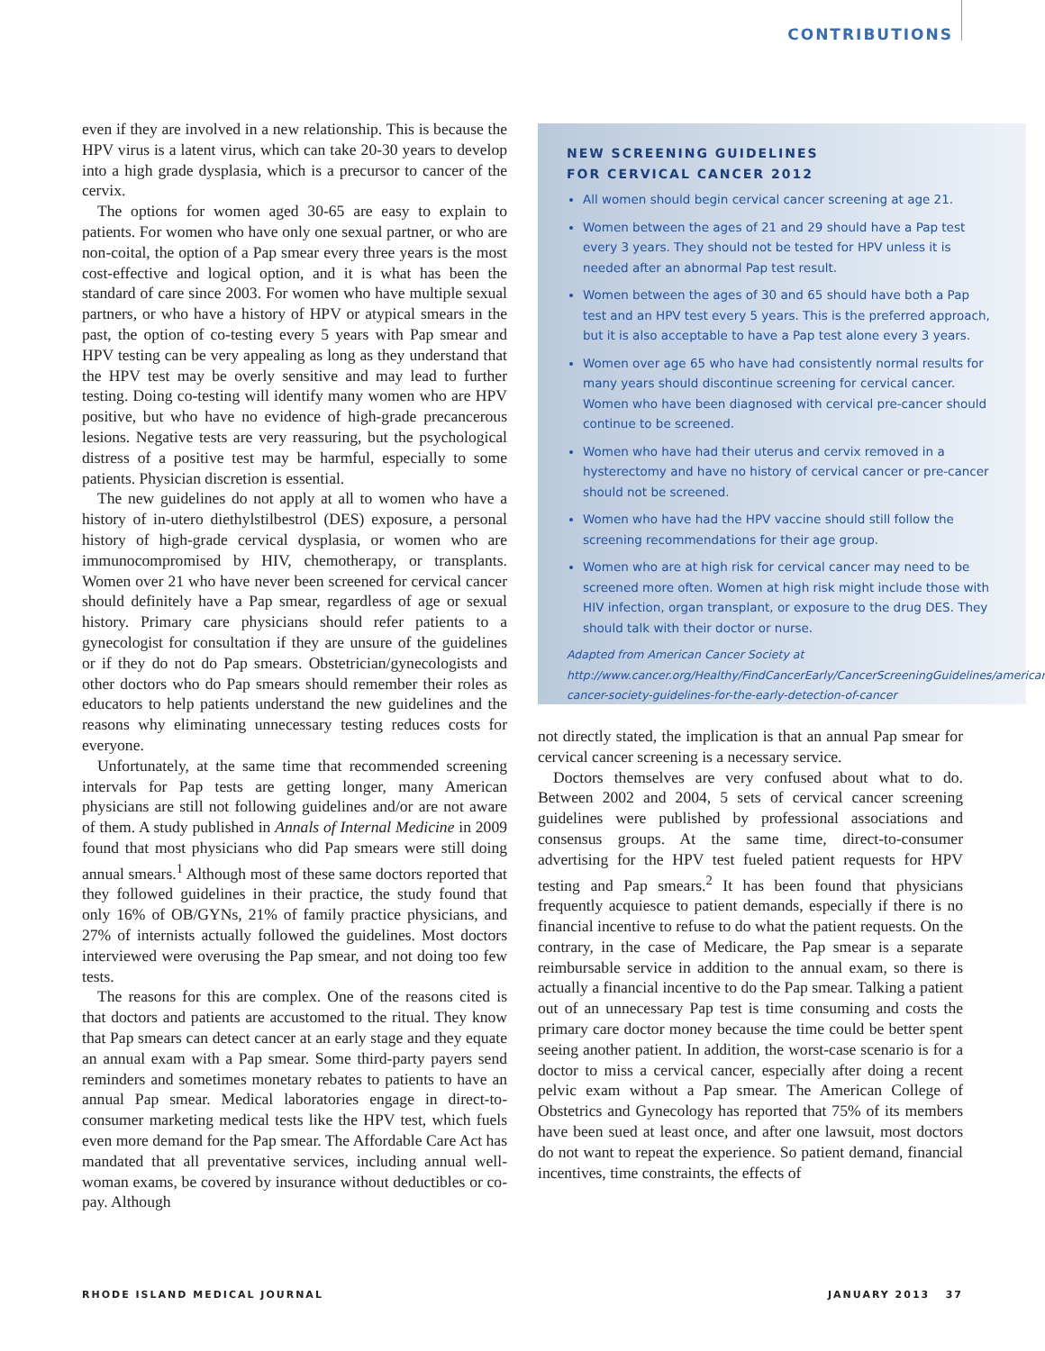CONTRIBUTIONS
even if they are involved in a new relationship. This is because the HPV virus is a latent virus, which can take 20-30 years to develop into a high grade dysplasia, which is a precursor to cancer of the cervix.
The options for women aged 30-65 are easy to explain to patients. For women who have only one sexual partner, or who are non-coital, the option of a Pap smear every three years is the most cost-effective and logical option, and it is what has been the standard of care since 2003. For women who have multiple sexual partners, or who have a history of HPV or atypical smears in the past, the option of co-testing every 5 years with Pap smear and HPV testing can be very appealing as long as they understand that the HPV test may be overly sensitive and may lead to further testing. Doing co-testing will identify many women who are HPV positive, but who have no evidence of high-grade precancerous lesions. Negative tests are very reassuring, but the psychological distress of a positive test may be harmful, especially to some patients. Physician discretion is essential.
The new guidelines do not apply at all to women who have a history of in-utero diethylstilbestrol (DES) exposure, a personal history of high-grade cervical dysplasia, or women who are immunocompromised by HIV, chemotherapy, or transplants. Women over 21 who have never been screened for cervical cancer should definitely have a Pap smear, regardless of age or sexual history. Primary care physicians should refer patients to a gynecologist for consultation if they are unsure of the guidelines or if they do not do Pap smears. Obstetrician/gynecologists and other doctors who do Pap smears should remember their roles as educators to help patients understand the new guidelines and the reasons why eliminating unnecessary testing reduces costs for everyone.
Unfortunately, at the same time that recommended screening intervals for Pap tests are getting longer, many American physicians are still not following guidelines and/or are not aware of them. A study published in Annals of Internal Medicine in 2009 found that most physicians who did Pap smears were still doing annual smears.<sup>1</sup> Although most of these same doctors reported that they followed guidelines in their practice, the study found that only 16% of OB/GYNs, 21% of family practice physicians, and 27% of internists actually followed the guidelines. Most doctors interviewed were overusing the Pap smear, and not doing too few tests.
The reasons for this are complex. One of the reasons cited is that doctors and patients are accustomed to the ritual. They know that Pap smears can detect cancer at an early stage and they equate an annual exam with a Pap smear. Some third-party payers send reminders and sometimes monetary rebates to patients to have an annual Pap smear. Medical laboratories engage in direct-to-consumer marketing medical tests like the HPV test, which fuels even more demand for the Pap smear. The Affordable Care Act has mandated that all preventative services, including annual well-woman exams, be covered by insurance without deductibles or co-pay. Although
NEW SCREENING GUIDELINES
FOR CERVICAL CANCER 2012
All women should begin cervical cancer screening at age 21.
Women between the ages of 21 and 29 should have a Pap test every 3 years. They should not be tested for HPV unless it is needed after an abnormal Pap test result.
Women between the ages of 30 and 65 should have both a Pap test and an HPV test every 5 years. This is the preferred approach, but it is also acceptable to have a Pap test alone every 3 years.
Women over age 65 who have had consistently normal results for many years should discontinue screening for cervical cancer. Women who have been diagnosed with cervical pre-cancer should continue to be screened.
Women who have had their uterus and cervix removed in a hysterectomy and have no history of cervical cancer or pre-cancer should not be screened.
Women who have had the HPV vaccine should still follow the screening recommendations for their age group.
Women who are at high risk for cervical cancer may need to be screened more often. Women at high risk might include those with HIV infection, organ transplant, or exposure to the drug DES. They should talk with their doctor or nurse.
Adapted from American Cancer Society at http://www.cancer.org/Healthy/FindCancerEarly/CancerScreeningGuidelines/american-cancer-society-guidelines-for-the-early-detection-of-cancer
not directly stated, the implication is that an annual Pap smear for cervical cancer screening is a necessary service.
Doctors themselves are very confused about what to do. Between 2002 and 2004, 5 sets of cervical cancer screening guidelines were published by professional associations and consensus groups. At the same time, direct-to-consumer advertising for the HPV test fueled patient requests for HPV testing and Pap smears.<sup>2</sup> It has been found that physicians frequently acquiesce to patient demands, especially if there is no financial incentive to refuse to do what the patient requests. On the contrary, in the case of Medicare, the Pap smear is a separate reimbursable service in addition to the annual exam, so there is actually a financial incentive to do the Pap smear. Talking a patient out of an unnecessary Pap test is time consuming and costs the primary care doctor money because the time could be better spent seeing another patient. In addition, the worst-case scenario is for a doctor to miss a cervical cancer, especially after doing a recent pelvic exam without a Pap smear. The American College of Obstetrics and Gynecology has reported that 75% of its members have been sued at least once, and after one lawsuit, most doctors do not want to repeat the experience. So patient demand, financial incentives, time constraints, the effects of
RHODE ISLAND MEDICAL JOURNAL JANUARY 2013 37